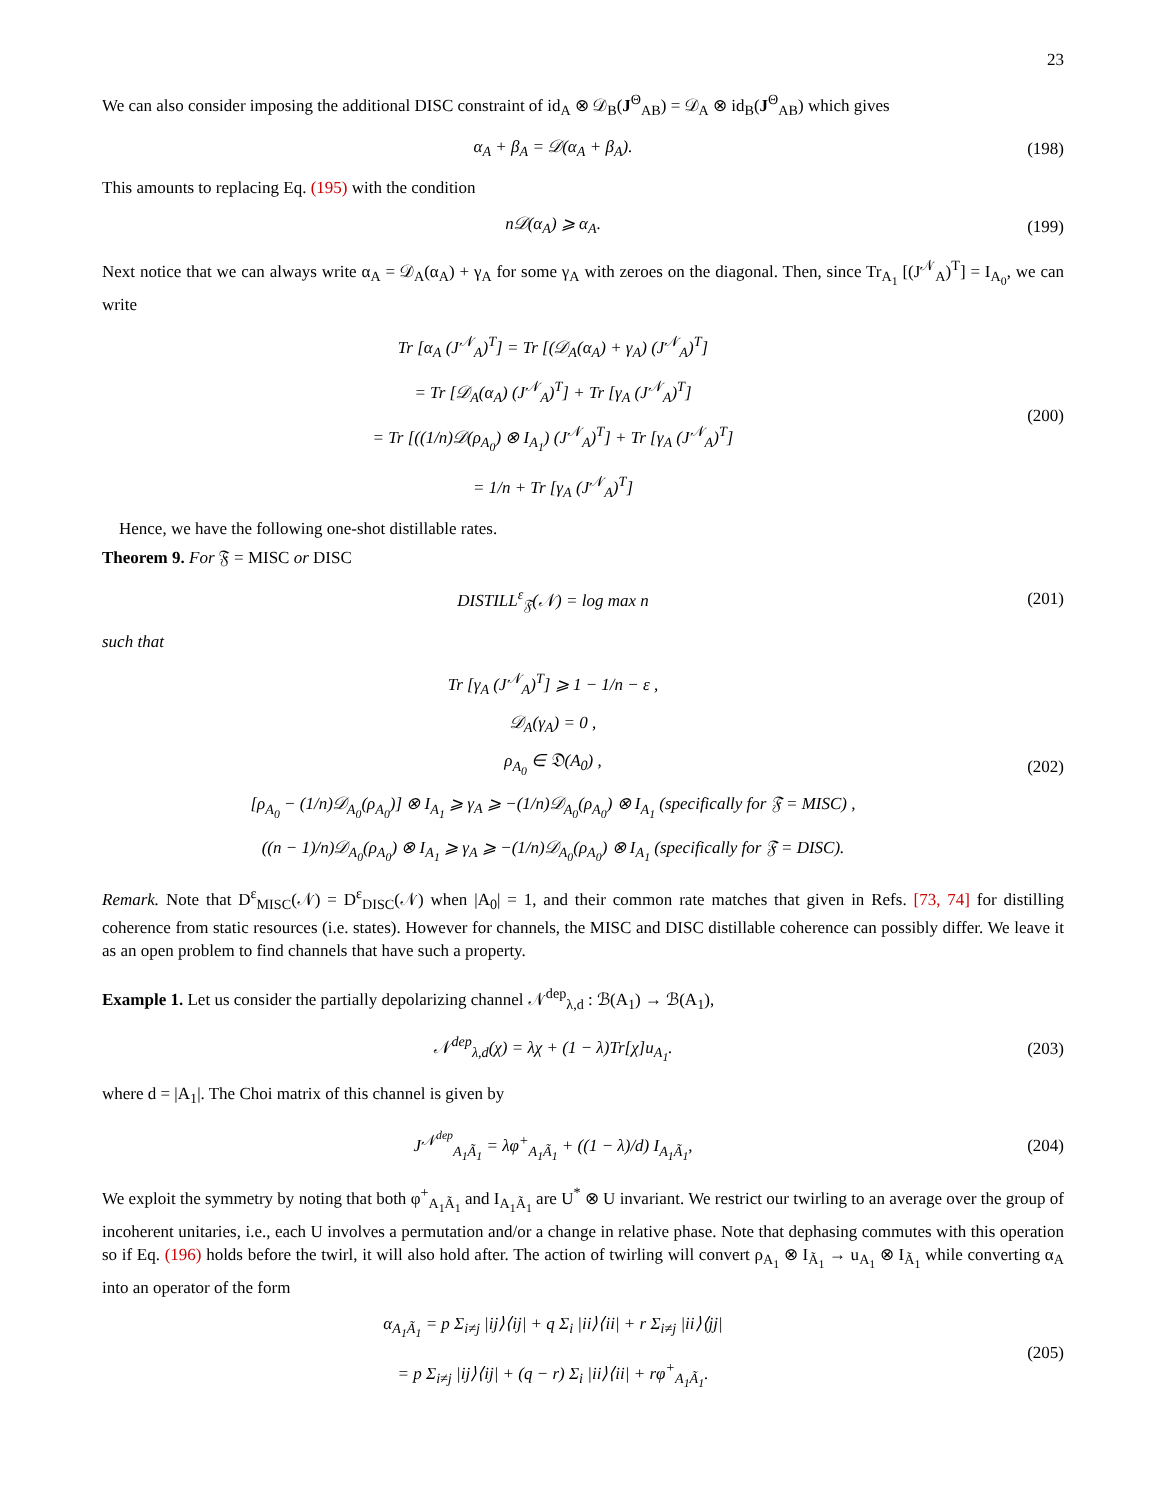23
We can also consider imposing the additional DISC constraint of id<sub>A</sub> ⊗ 𝒟<sub>B</sub>(J<sup>Θ</sup><sub>AB</sub>) = 𝒟<sub>A</sub> ⊗ id<sub>B</sub>(J<sup>Θ</sup><sub>AB</sub>) which gives
α<sub>A</sub> + β<sub>A</sub> = 𝒟(α<sub>A</sub> + β<sub>A</sub>).
(198)
This amounts to replacing Eq. (195) with the condition
n𝒟(α<sub>A</sub>) ⩾ α<sub>A</sub>.
(199)
Next notice that we can always write α<sub>A</sub> = 𝒟<sub>A</sub>(α<sub>A</sub>) + γ<sub>A</sub> for some γ<sub>A</sub> with zeroes on the diagonal. Then, since Tr<sub>A<sub>1</sub></sub> [(J<sup>𝒩</sup><sub>A</sub>)<sup>T</sup>] = I<sub>A<sub>0</sub></sub>, we can write
Tr [α<sub>A</sub> (J<sup>𝒩</sup><sub>A</sub>)<sup>T</sup>] = Tr [(𝒟<sub>A</sub>(α<sub>A</sub>) + γ<sub>A</sub>) (J<sup>𝒩</sup><sub>A</sub>)<sup>T</sup>]
= Tr [𝒟<sub>A</sub>(α<sub>A</sub>) (J<sup>𝒩</sup><sub>A</sub>)<sup>T</sup>] + Tr [γ<sub>A</sub> (J<sup>𝒩</sup><sub>A</sub>)<sup>T</sup>]
= Tr [((1/n)𝒟(ρ<sub>A<sub>0</sub></sub>) ⊗ I<sub>A<sub>1</sub></sub>) (J<sup>𝒩</sup><sub>A</sub>)<sup>T</sup>] + Tr [γ<sub>A</sub> (J<sup>𝒩</sup><sub>A</sub>)<sup>T</sup>]
= 1/n + Tr [γ<sub>A</sub> (J<sup>𝒩</sup><sub>A</sub>)<sup>T</sup>]
(200)
Hence, we have the following one-shot distillable rates.
Theorem 9. For 𝔉 = MISC or DISC
DISTILL<sup>ε</sup><sub>𝔉</sub>(𝒩) = log max n
(201)
such that
Tr [γ<sub>A</sub> (J<sup>𝒩</sup><sub>A</sub>)<sup>T</sup>] ⩾ 1 − 1/n − ε ,
𝒟<sub>A</sub>(γ<sub>A</sub>) = 0 ,
ρ<sub>A<sub>0</sub></sub> ∈ 𝔇(A<sub>0</sub>) ,
[ρ<sub>A<sub>0</sub></sub> − (1/n)𝒟<sub>A<sub>0</sub></sub>(ρ<sub>A<sub>0</sub></sub>)] ⊗ I<sub>A<sub>1</sub></sub> ⩾ γ<sub>A</sub> ⩾ −(1/n)𝒟<sub>A<sub>0</sub></sub>(ρ<sub>A<sub>0</sub></sub>) ⊗ I<sub>A<sub>1</sub></sub> (specifically for 𝔉 = MISC) ,
((n − 1)/n)𝒟<sub>A<sub>0</sub></sub>(ρ<sub>A<sub>0</sub></sub>) ⊗ I<sub>A<sub>1</sub></sub> ⩾ γ<sub>A</sub> ⩾ −(1/n)𝒟<sub>A<sub>0</sub></sub>(ρ<sub>A<sub>0</sub></sub>) ⊗ I<sub>A<sub>1</sub></sub> (specifically for 𝔉 = DISC).
(202)
Remark. Note that D<sup>ε</sup><sub>MISC</sub>(𝒩) = D<sup>ε</sup><sub>DISC</sub>(𝒩) when |A<sub>0</sub>| = 1, and their common rate matches that given in Refs. [73, 74] for distilling coherence from static resources (i.e. states). However for channels, the MISC and DISC distillable coherence can possibly differ. We leave it as an open problem to find channels that have such a property.
Example 1. Let us consider the partially depolarizing channel 𝒩<sup>dep</sup><sub>λ,d</sub> : ℬ(A<sub>1</sub>) → ℬ(A<sub>1</sub>),
𝒩<sup>dep</sup><sub>λ,d</sub>(χ) = λχ + (1 − λ)Tr[χ]u<sub>A<sub>1</sub></sub>.
(203)
where d = |A<sub>1</sub>|. The Choi matrix of this channel is given by
J<sup>𝒩<sup>dep</sup></sup><sub>A<sub>1</sub>Ã<sub>1</sub></sub> = λφ<sup>+</sup><sub>A<sub>1</sub>Ã<sub>1</sub></sub> + ((1 − λ)/d) I<sub>A<sub>1</sub>Ã<sub>1</sub></sub>,
(204)
We exploit the symmetry by noting that both φ<sup>+</sup><sub>A<sub>1</sub>Ã<sub>1</sub></sub> and I<sub>A<sub>1</sub>Ã<sub>1</sub></sub> are U<sup>*</sup> ⊗ U invariant. We restrict our twirling to an average over the group of incoherent unitaries, i.e., each U involves a permutation and/or a change in relative phase. Note that dephasing commutes with this operation so if Eq. (196) holds before the twirl, it will also hold after. The action of twirling will convert ρ<sub>A<sub>1</sub></sub> ⊗ I<sub>Ã<sub>1</sub></sub> → u<sub>A<sub>1</sub></sub> ⊗ I<sub>Ã<sub>1</sub></sub> while converting α<sub>A</sub> into an operator of the form
α<sub>A<sub>1</sub>Ã<sub>1</sub></sub> = p Σ<sub>i≠j</sub> |ij⟩⟨ij| + q Σ<sub>i</sub> |ii⟩⟨ii| + r Σ<sub>i≠j</sub> |ii⟩⟨jj|
= p Σ<sub>i≠j</sub> |ij⟩⟨ij| + (q − r) Σ<sub>i</sub> |ii⟩⟨ii| + rφ<sup>+</sup><sub>A<sub>1</sub>Ã<sub>1</sub></sub>.
(205)